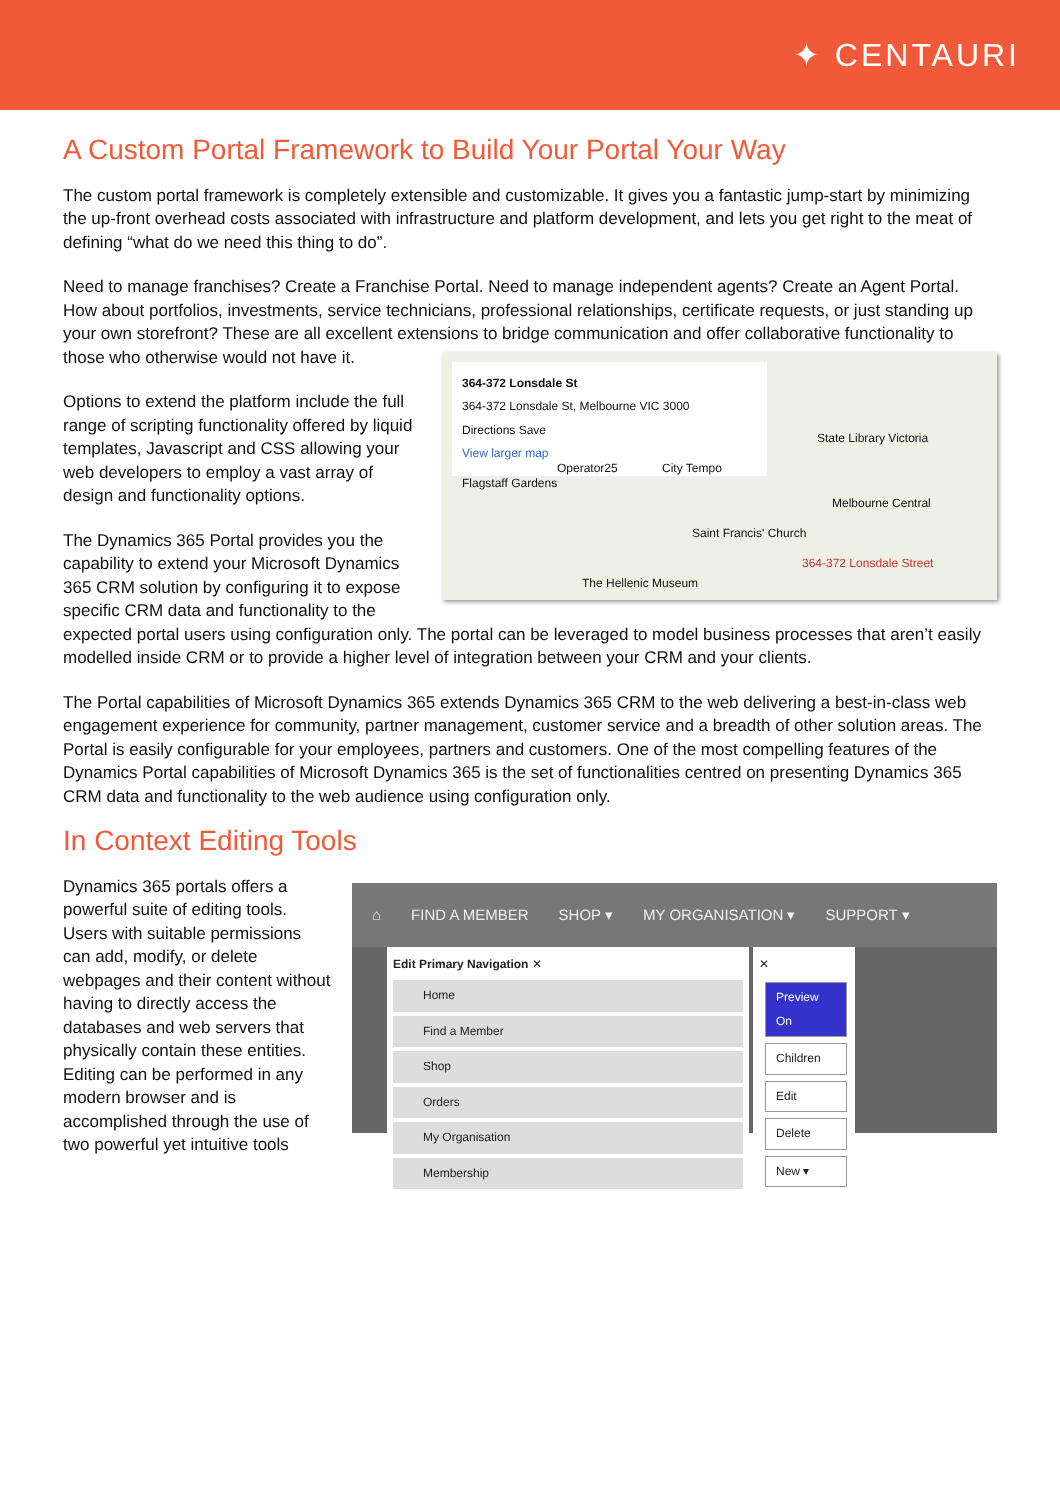✦ CENTAURI
A Custom Portal Framework to Build Your Portal Your Way
The custom portal framework is completely extensible and customizable. It gives you a fantastic jump-start by minimizing the up-front overhead costs associated with infrastructure and platform development, and lets you get right to the meat of defining “what do we need this thing to do”.
Need to manage franchises? Create a Franchise Portal. Need to manage independent agents? Create an Agent Portal. How about portfolios, investments, service technicians, professional relationships, certificate requests, or just standing up your own storefront? These are all excellent extensions to bridge communication and offer collaborative 364-372 Lonsdale St
364-372 Lonsdale St, Melbourne VIC 3000
Directions Save
View larger map
Flagstaff Gardens
Operator25 City Tempo
State Library Victoria
Melbourne Central
Saint Francis' Church
364-372 Lonsdale Street
The Hellenic Museum functionality to those who otherwise would not have it.
Options to extend the platform include the full range of scripting functionality offered by liquid templates, Javascript and CSS allowing your web developers to employ a vast array of design and functionality options.
The Dynamics 365 Portal provides you the capability to extend your Microsoft Dynamics 365 CRM solution by configuring it to expose specific CRM data and functionality to the expected portal users using configuration only. The portal can be leveraged to model business processes that aren’t easily modelled inside CRM or to provide a higher level of integration between your CRM and your clients.
The Portal capabilities of Microsoft Dynamics 365 extends Dynamics 365 CRM to the web delivering a best-in-class web engagement experience for community, partner management, customer service and a breadth of other solution areas. The Portal is easily configurable for your employees, partners and customers. One of the most compelling features of the Dynamics Portal capabilities of Microsoft Dynamics 365 is the set of functionalities centred on presenting Dynamics 365 CRM data and functionality to the web audience using configuration only.
In Context Editing Tools
⌂ FIND A MEMBER SHOP ▾ MY ORGANISATION ▾ SUPPORT ▾
Edit Primary Navigation ✕
Home
Find a Member
Shop
Orders
My Organisation
Membership
✕
Preview On
Children
Edit
Delete
New ▾
Dynamics 365 portals offers a powerful suite of editing tools. Users with suitable permissions can add, modify, or delete webpages and their content without having to directly access the databases and web servers that physically contain these entities. Editing can be performed in any modern browser and is accomplished through the use of two powerful yet intuitive tools